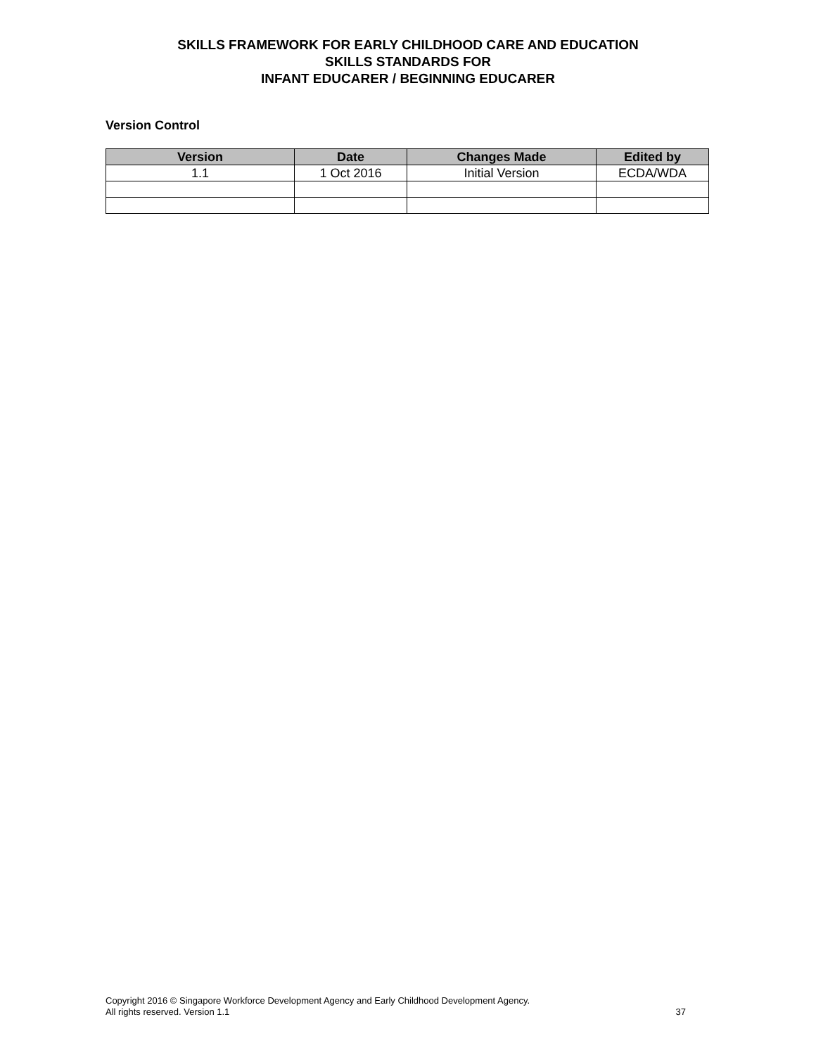SKILLS FRAMEWORK FOR EARLY CHILDHOOD CARE AND EDUCATION
SKILLS STANDARDS FOR
INFANT EDUCARER / BEGINNING EDUCARER
Version Control
| Version | Date | Changes Made | Edited by |
| --- | --- | --- | --- |
| 1.1 | 1 Oct 2016 | Initial Version | ECDA/WDA |
Copyright 2016 © Singapore Workforce Development Agency and Early Childhood Development Agency.
All rights reserved. Version 1.1 37